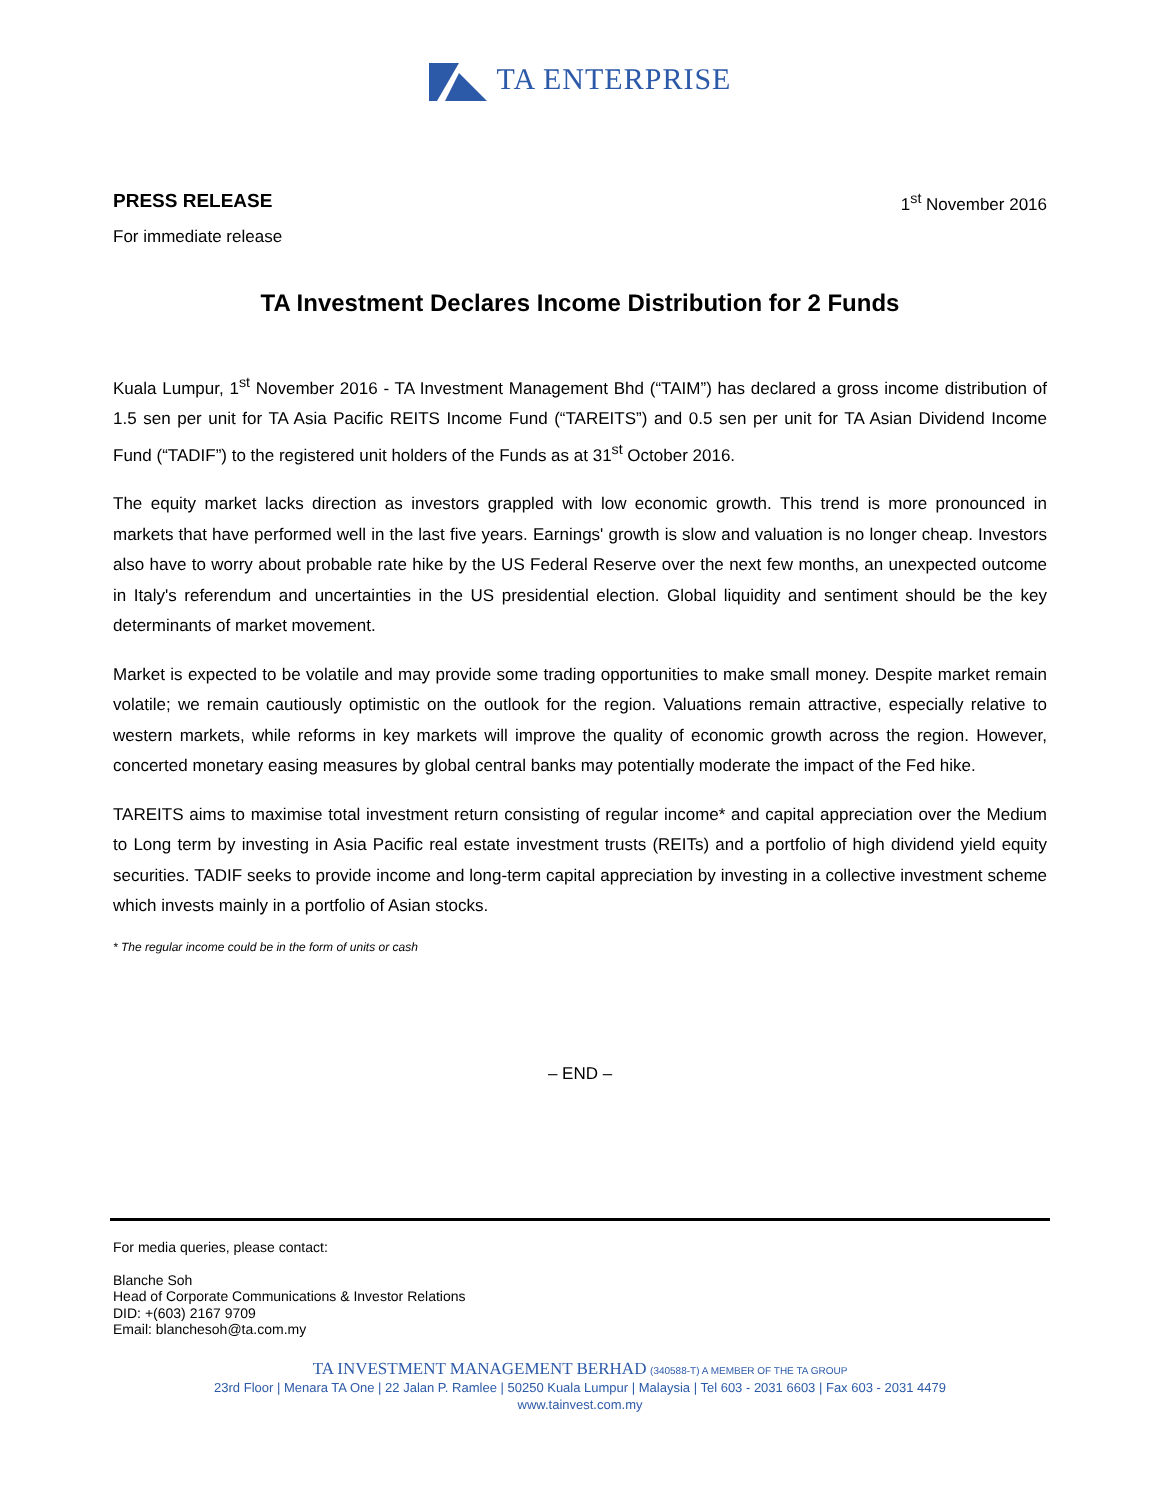TA ENTERPRISE
PRESS RELEASE 1<sup>st</sup> November 2016
For immediate release
TA Investment Declares Income Distribution for 2 Funds
Kuala Lumpur, 1<sup>st</sup> November 2016 - TA Investment Management Bhd (“TAIM”) has declared a gross income distribution of 1.5 sen per unit for TA Asia Pacific REITS Income Fund (“TAREITS”) and 0.5 sen per unit for TA Asian Dividend Income Fund (“TADIF”) to the registered unit holders of the Funds as at 31<sup>st</sup> October 2016.
The equity market lacks direction as investors grappled with low economic growth. This trend is more pronounced in markets that have performed well in the last five years. Earnings' growth is slow and valuation is no longer cheap. Investors also have to worry about probable rate hike by the US Federal Reserve over the next few months, an unexpected outcome in Italy's referendum and uncertainties in the US presidential election. Global liquidity and sentiment should be the key determinants of market movement.
Market is expected to be volatile and may provide some trading opportunities to make small money. Despite market remain volatile; we remain cautiously optimistic on the outlook for the region. Valuations remain attractive, especially relative to western markets, while reforms in key markets will improve the quality of economic growth across the region. However, concerted monetary easing measures by global central banks may potentially moderate the impact of the Fed hike.
TAREITS aims to maximise total investment return consisting of regular income* and capital appreciation over the Medium to Long term by investing in Asia Pacific real estate investment trusts (REITs) and a portfolio of high dividend yield equity securities. TADIF seeks to provide income and long-term capital appreciation by investing in a collective investment scheme which invests mainly in a portfolio of Asian stocks.
* The regular income could be in the form of units or cash
– END –
For media queries, please contact:
Blanche Soh
Head of Corporate Communications & Investor Relations
DID: +(603) 2167 9709
Email: blanchesoh@ta.com.my
TA INVESTMENT MANAGEMENT BERHAD (340588-T) A MEMBER OF THE TA GROUP
23rd Floor | Menara TA One | 22 Jalan P. Ramlee | 50250 Kuala Lumpur | Malaysia | Tel 603 - 2031 6603 | Fax 603 - 2031 4479
www.tainvest.com.my